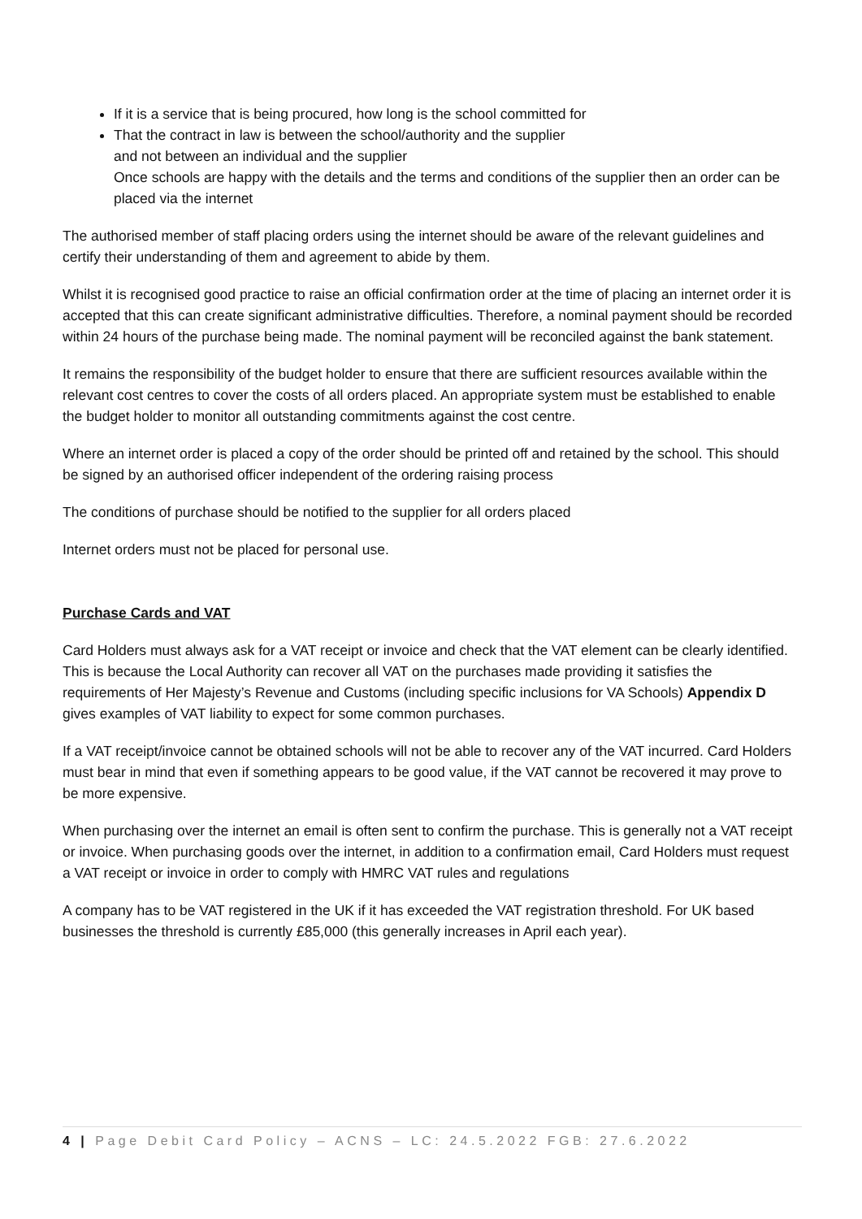If it is a service that is being procured, how long is the school committed for
That the contract in law is between the school/authority and the supplier
and not between an individual and the supplier
Once schools are happy with the details and the terms and conditions of the supplier then an order can be placed via the internet
The authorised member of staff placing orders using the internet should be aware of the relevant guidelines and certify their understanding of them and agreement to abide by them.
Whilst it is recognised good practice to raise an official confirmation order at the time of placing an internet order it is accepted that this can create significant administrative difficulties. Therefore, a nominal payment should be recorded within 24 hours of the purchase being made. The nominal payment will be reconciled against the bank statement.
It remains the responsibility of the budget holder to ensure that there are sufficient resources available within the relevant cost centres to cover the costs of all orders placed. An appropriate system must be established to enable the budget holder to monitor all outstanding commitments against the cost centre.
Where an internet order is placed a copy of the order should be printed off and retained by the school. This should be signed by an authorised officer independent of the ordering raising process
The conditions of purchase should be notified to the supplier for all orders placed
Internet orders must not be placed for personal use.
Purchase Cards and VAT
Card Holders must always ask for a VAT receipt or invoice and check that the VAT element can be clearly identified. This is because the Local Authority can recover all VAT on the purchases made providing it satisfies the requirements of Her Majesty’s Revenue and Customs (including specific inclusions for VA Schools) Appendix D gives examples of VAT liability to expect for some common purchases.
If a VAT receipt/invoice cannot be obtained schools will not be able to recover any of the VAT incurred. Card Holders must bear in mind that even if something appears to be good value, if the VAT cannot be recovered it may prove to be more expensive.
When purchasing over the internet an email is often sent to confirm the purchase. This is generally not a VAT receipt or invoice. When purchasing goods over the internet, in addition to a confirmation email, Card Holders must request a VAT receipt or invoice in order to comply with HMRC VAT rules and regulations
A company has to be VAT registered in the UK if it has exceeded the VAT registration threshold. For UK based businesses the threshold is currently £85,000 (this generally increases in April each year).
4 | Page Debit Card Policy – ACNS – LC: 24.5.2022 FGB: 27.6.2022